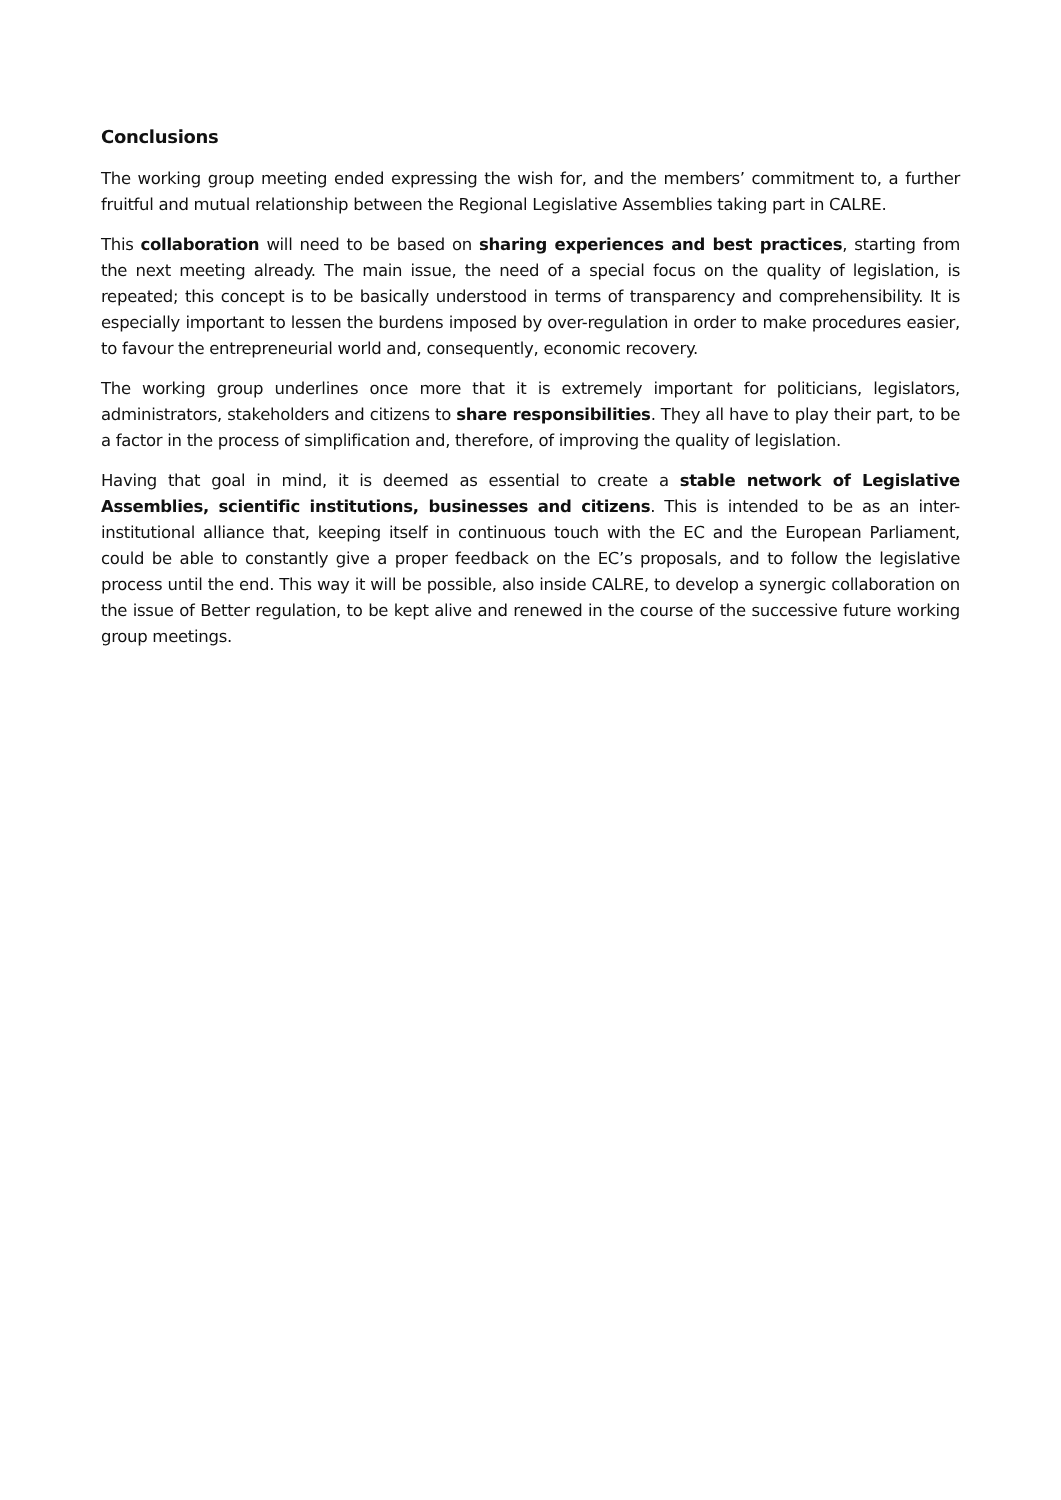Conclusions
The working group meeting ended expressing the wish for, and the members’ commitment to, a further fruitful and mutual relationship between the Regional Legislative Assemblies taking part in CALRE.
This collaboration will need to be based on sharing experiences and best practices, starting from the next meeting already. The main issue, the need of a special focus on the quality of legislation, is repeated; this concept is to be basically understood in terms of transparency and comprehensibility. It is especially important to lessen the burdens imposed by over-regulation in order to make procedures easier, to favour the entrepreneurial world and, consequently, economic recovery.
The working group underlines once more that it is extremely important for politicians, legislators, administrators, stakeholders and citizens to share responsibilities. They all have to play their part, to be a factor in the process of simplification and, therefore, of improving the quality of legislation.
Having that goal in mind, it is deemed as essential to create a stable network of Legislative Assemblies, scientific institutions, businesses and citizens. This is intended to be as an inter-institutional alliance that, keeping itself in continuous touch with the EC and the European Parliament, could be able to constantly give a proper feedback on the EC’s proposals, and to follow the legislative process until the end. This way it will be possible, also inside CALRE, to develop a synergic collaboration on the issue of Better regulation, to be kept alive and renewed in the course of the successive future working group meetings.